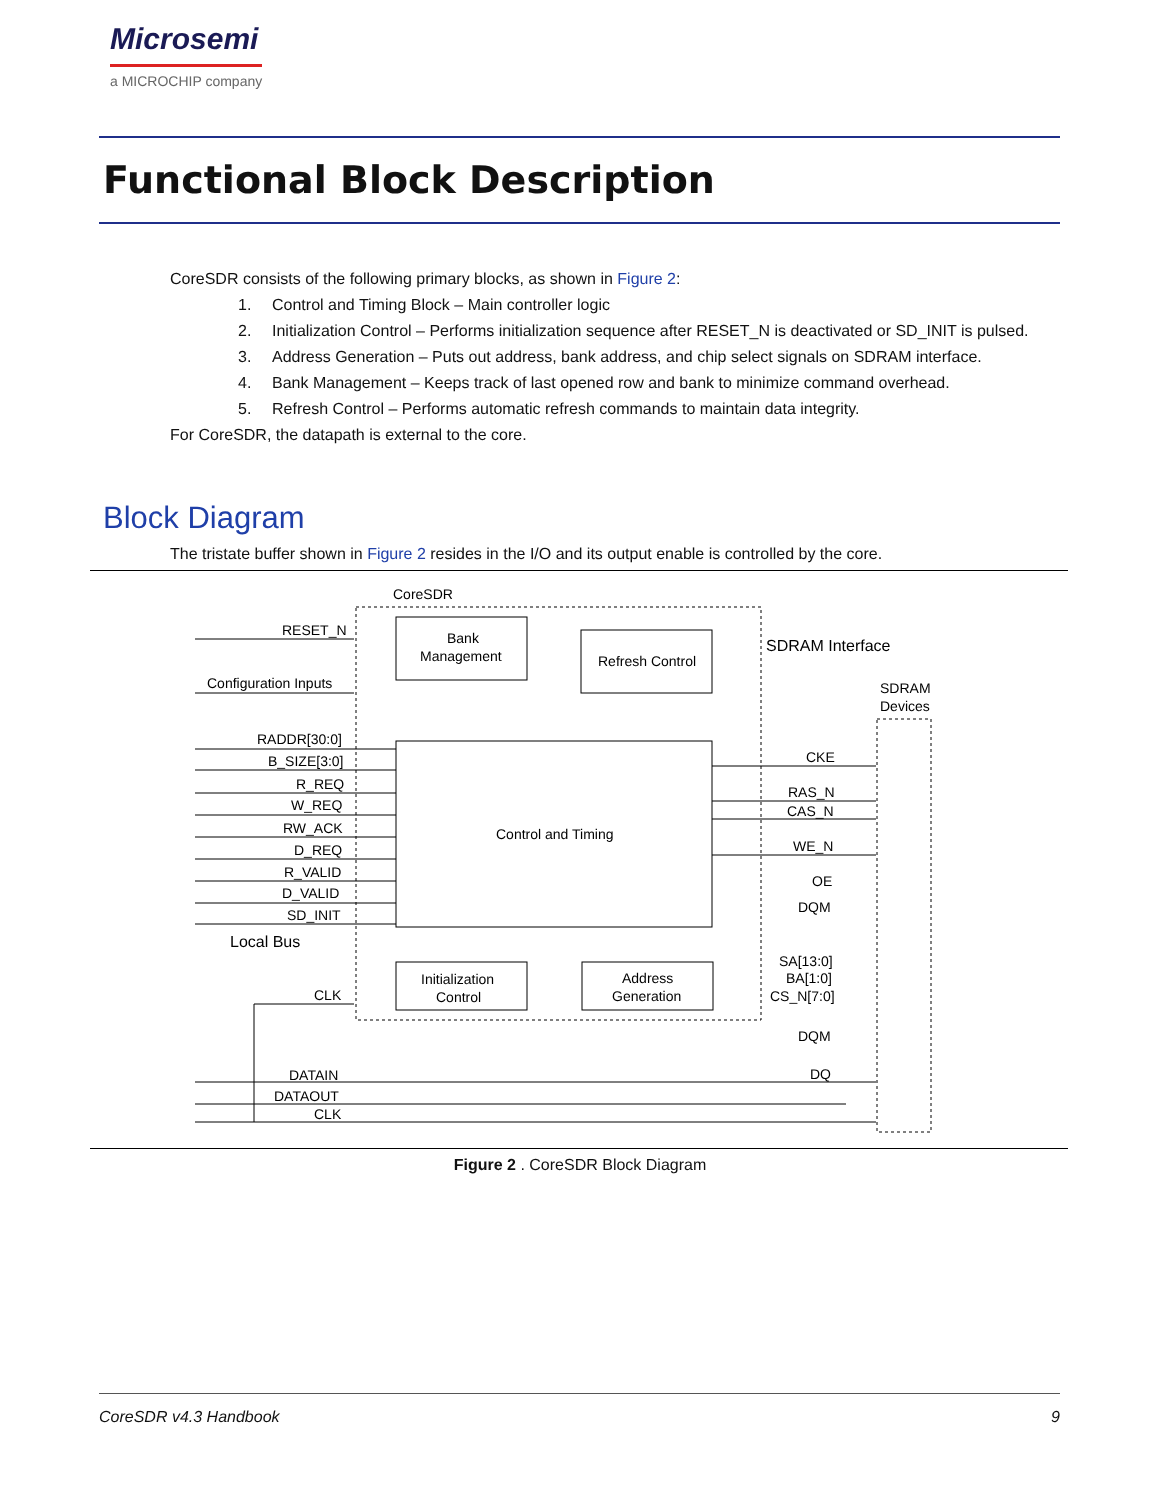Microsemi
a MICROCHIP company
Functional Block Description
CoreSDR consists of the following primary blocks, as shown in Figure 2:
1. Control and Timing Block – Main controller logic
2. Initialization Control – Performs initialization sequence after RESET_N is deactivated or SD_INIT is pulsed.
3. Address Generation – Puts out address, bank address, and chip select signals on SDRAM interface.
4. Bank Management – Keeps track of last opened row and bank to minimize command overhead.
5. Refresh Control – Performs automatic refresh commands to maintain data integrity.
For CoreSDR, the datapath is external to the core.
Block Diagram
The tristate buffer shown in Figure 2 resides in the I/O and its output enable is controlled by the core.
CoreSDR
SDRAM Interface
SDRAM
Devices
RESET_N
Configuration Inputs
RADDR[30:0]
B_SIZE[3:0]
R_REQ
W_REQ
RW_ACK
D_REQ
R_VALID
D_VALID
SD_INIT
Local Bus
CLK
Bank
Management
Refresh Control
Control and Timing
Initialization
Control
Address
Generation
CKE
RAS_N
CAS_N
WE_N
OE
DQM
SA[13:0]
BA[1:0]
CS_N[7:0]
DQM
DQ
DATAIN
DATAOUT
CLK
Figure 2 . CoreSDR Block Diagram
CoreSDR v4.3 Handbook 9